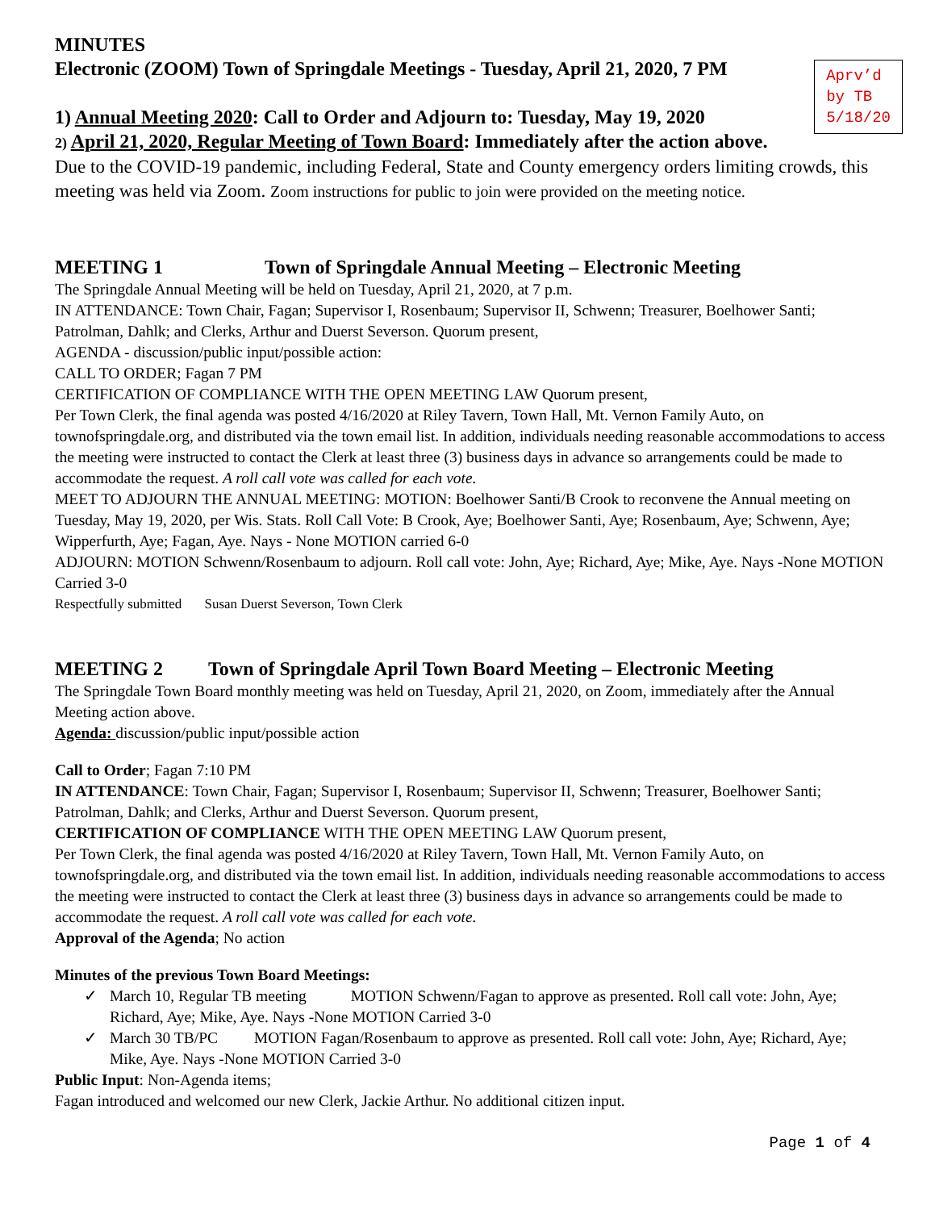MINUTES
Electronic (ZOOM) Town of Springdale Meetings - Tuesday, April 21, 2020, 7 PM
Aprv’d
by TB
5/18/20
1) Annual Meeting 2020: Call to Order and Adjourn to: Tuesday, May 19, 2020
2) April 21, 2020, Regular Meeting of Town Board: Immediately after the action above.
Due to the COVID-19 pandemic, including Federal, State and County emergency orders limiting crowds, this meeting was held via Zoom. Zoom instructions for public to join were provided on the meeting notice.
MEETING 1 Town of Springdale Annual Meeting – Electronic Meeting
The Springdale Annual Meeting will be held on Tuesday, April 21, 2020, at 7 p.m.
IN ATTENDANCE: Town Chair, Fagan; Supervisor I, Rosenbaum; Supervisor II, Schwenn; Treasurer, Boelhower Santi; Patrolman, Dahlk; and Clerks, Arthur and Duerst Severson. Quorum present,
AGENDA - discussion/public input/possible action:
CALL TO ORDER; Fagan 7 PM
CERTIFICATION OF COMPLIANCE WITH THE OPEN MEETING LAW Quorum present,
Per Town Clerk, the final agenda was posted 4/16/2020 at Riley Tavern, Town Hall, Mt. Vernon Family Auto, on townofspringdale.org, and distributed via the town email list. In addition, individuals needing reasonable accommodations to access the meeting were instructed to contact the Clerk at least three (3) business days in advance so arrangements could be made to accommodate the request. A roll call vote was called for each vote.
MEET TO ADJOURN THE ANNUAL MEETING: MOTION: Boelhower Santi/B Crook to reconvene the Annual meeting on Tuesday, May 19, 2020, per Wis. Stats. Roll Call Vote: B Crook, Aye; Boelhower Santi, Aye; Rosenbaum, Aye; Schwenn, Aye; Wipperfurth, Aye; Fagan, Aye. Nays - None MOTION carried 6-0
ADJOURN: MOTION Schwenn/Rosenbaum to adjourn. Roll call vote: John, Aye; Richard, Aye; Mike, Aye. Nays -None MOTION Carried 3-0
Respectfully submitted Susan Duerst Severson, Town Clerk
MEETING 2 Town of Springdale April Town Board Meeting – Electronic Meeting
The Springdale Town Board monthly meeting was held on Tuesday, April 21, 2020, on Zoom, immediately after the Annual Meeting action above.
Agenda: discussion/public input/possible action
Call to Order; Fagan 7:10 PM
IN ATTENDANCE: Town Chair, Fagan; Supervisor I, Rosenbaum; Supervisor II, Schwenn; Treasurer, Boelhower Santi; Patrolman, Dahlk; and Clerks, Arthur and Duerst Severson. Quorum present,
CERTIFICATION OF COMPLIANCE WITH THE OPEN MEETING LAW Quorum present,
Per Town Clerk, the final agenda was posted 4/16/2020 at Riley Tavern, Town Hall, Mt. Vernon Family Auto, on townofspringdale.org, and distributed via the town email list. In addition, individuals needing reasonable accommodations to access the meeting were instructed to contact the Clerk at least three (3) business days in advance so arrangements could be made to accommodate the request. A roll call vote was called for each vote.
Approval of the Agenda; No action
Minutes of the previous Town Board Meetings:
✓ March 10, Regular TB meeting MOTION Schwenn/Fagan to approve as presented. Roll call vote: John, Aye; Richard, Aye; Mike, Aye. Nays -None MOTION Carried 3-0
✓ March 30 TB/PC MOTION Fagan/Rosenbaum to approve as presented. Roll call vote: John, Aye; Richard, Aye; Mike, Aye. Nays -None MOTION Carried 3-0
Public Input: Non-Agenda items;
Fagan introduced and welcomed our new Clerk, Jackie Arthur. No additional citizen input.
Page 1 of 4